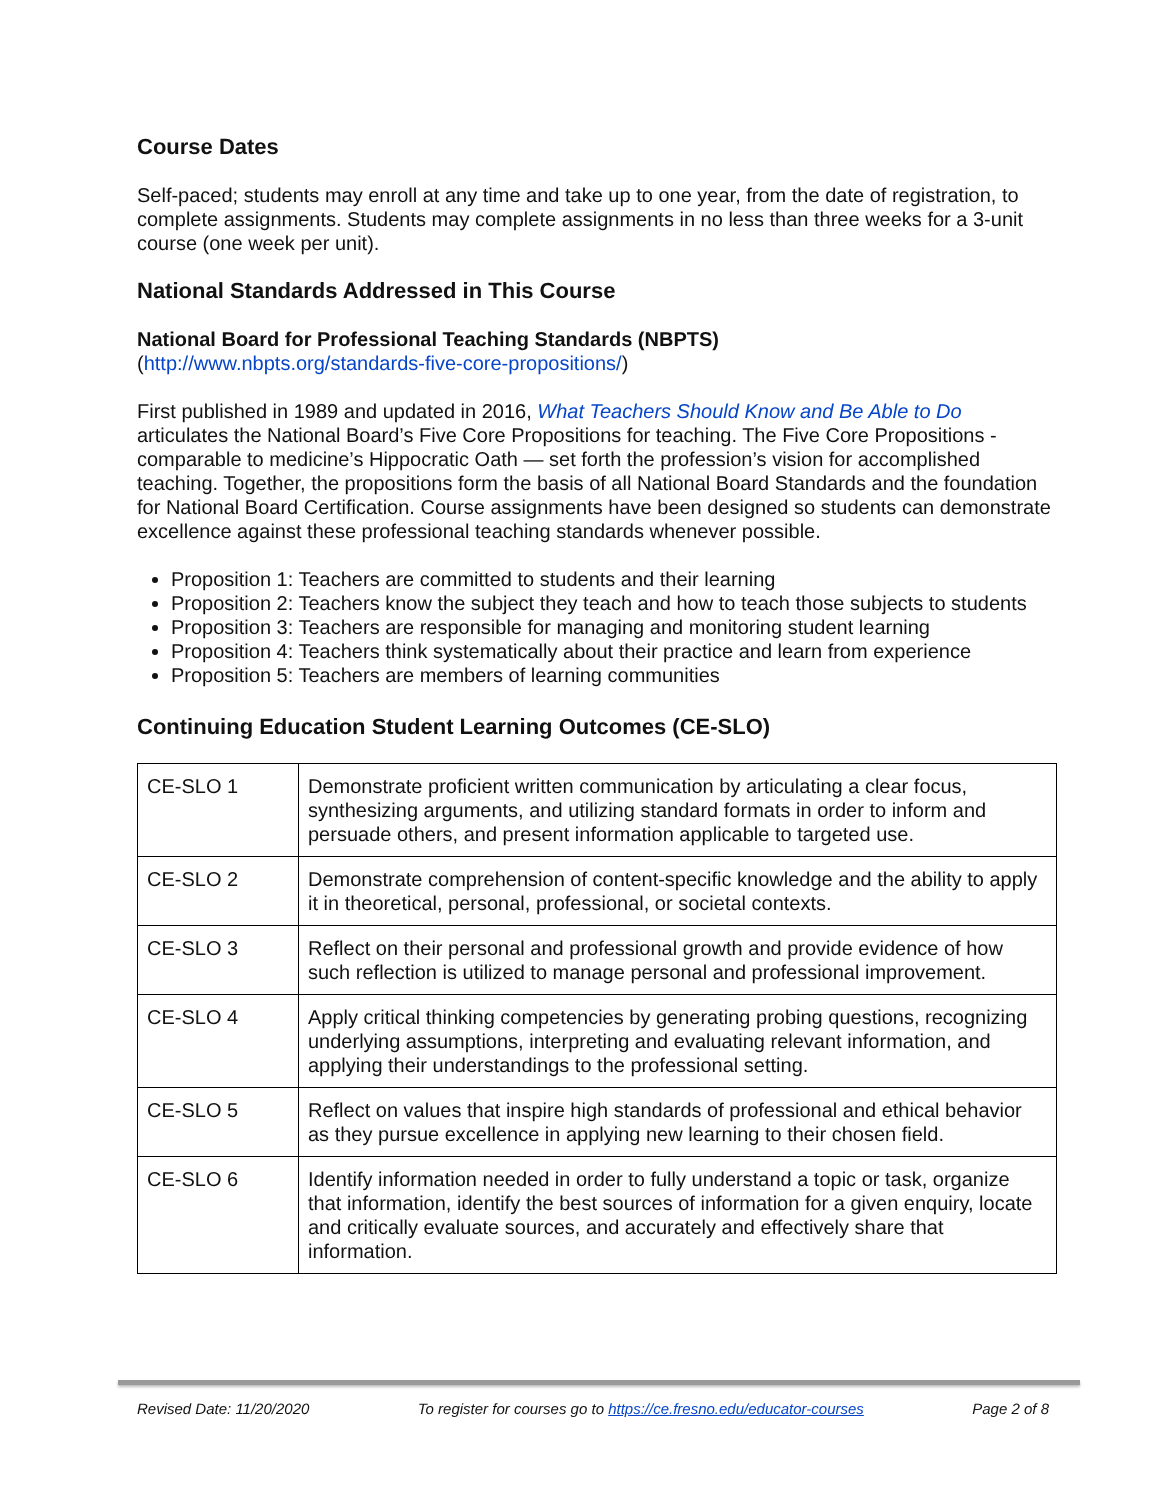Course Dates
Self-paced; students may enroll at any time and take up to one year, from the date of registration, to complete assignments. Students may complete assignments in no less than three weeks for a 3-unit course (one week per unit).
National Standards Addressed in This Course
National Board for Professional Teaching Standards (NBPTS)
(http://www.nbpts.org/standards-five-core-propositions/)
First published in 1989 and updated in 2016, What Teachers Should Know and Be Able to Do articulates the National Board’s Five Core Propositions for teaching. The Five Core Propositions -comparable to medicine’s Hippocratic Oath — set forth the profession’s vision for accomplished teaching. Together, the propositions form the basis of all National Board Standards and the foundation for National Board Certification. Course assignments have been designed so students can demonstrate excellence against these professional teaching standards whenever possible.
Proposition 1: Teachers are committed to students and their learning
Proposition 2: Teachers know the subject they teach and how to teach those subjects to students
Proposition 3: Teachers are responsible for managing and monitoring student learning
Proposition 4: Teachers think systematically about their practice and learn from experience
Proposition 5: Teachers are members of learning communities
Continuing Education Student Learning Outcomes (CE-SLO)
| CE-SLO 1 | Demonstrate proficient written communication by articulating a clear focus, synthesizing arguments, and utilizing standard formats in order to inform and persuade others, and present information applicable to targeted use. |
| CE-SLO 2 | Demonstrate comprehension of content-specific knowledge and the ability to apply it in theoretical, personal, professional, or societal contexts. |
| CE-SLO 3 | Reflect on their personal and professional growth and provide evidence of how such reflection is utilized to manage personal and professional improvement. |
| CE-SLO 4 | Apply critical thinking competencies by generating probing questions, recognizing underlying assumptions, interpreting and evaluating relevant information, and applying their understandings to the professional setting. |
| CE-SLO 5 | Reflect on values that inspire high standards of professional and ethical behavior as they pursue excellence in applying new learning to their chosen field. |
| CE-SLO 6 | Identify information needed in order to fully understand a topic or task, organize that information, identify the best sources of information for a given enquiry, locate and critically evaluate sources, and accurately and effectively share that information. |
Revised Date: 11/20/2020 To register for courses go to https://ce.fresno.edu/educator-courses Page 2 of 8